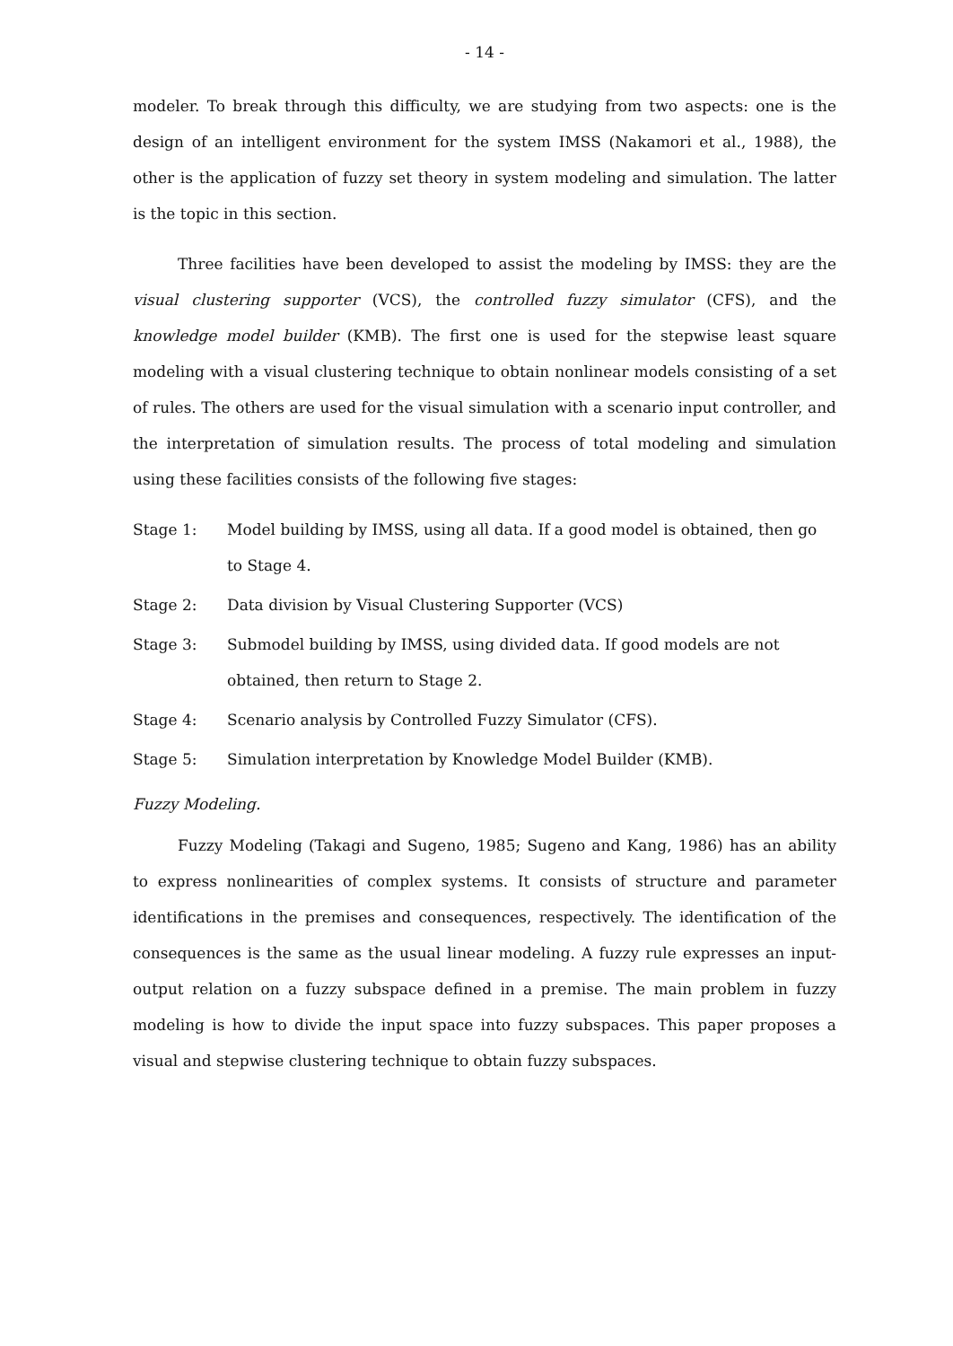- 14 -
modeler. To break through this difficulty, we are studying from two aspects: one is the design of an intelligent environment for the system IMSS (Nakamori et al., 1988), the other is the application of fuzzy set theory in system modeling and simulation. The latter is the topic in this section.
Three facilities have been developed to assist the modeling by IMSS: they are the visual clustering supporter (VCS), the controlled fuzzy simulator (CFS), and the knowledge model builder (KMB). The first one is used for the stepwise least square modeling with a visual clustering technique to obtain nonlinear models consisting of a set of rules. The others are used for the visual simulation with a scenario input controller, and the interpretation of simulation results. The process of total modeling and simulation using these facilities consists of the following five stages:
Stage 1: Model building by IMSS, using all data. If a good model is obtained, then go to Stage 4.
Stage 2: Data division by Visual Clustering Supporter (VCS)
Stage 3: Submodel building by IMSS, using divided data. If good models are not obtained, then return to Stage 2.
Stage 4: Scenario analysis by Controlled Fuzzy Simulator (CFS).
Stage 5: Simulation interpretation by Knowledge Model Builder (KMB).
Fuzzy Modeling.
Fuzzy Modeling (Takagi and Sugeno, 1985; Sugeno and Kang, 1986) has an ability to express nonlinearities of complex systems. It consists of structure and parameter identifications in the premises and consequences, respectively. The identification of the consequences is the same as the usual linear modeling. A fuzzy rule expresses an input-output relation on a fuzzy subspace defined in a premise. The main problem in fuzzy modeling is how to divide the input space into fuzzy subspaces. This paper proposes a visual and stepwise clustering technique to obtain fuzzy subspaces.